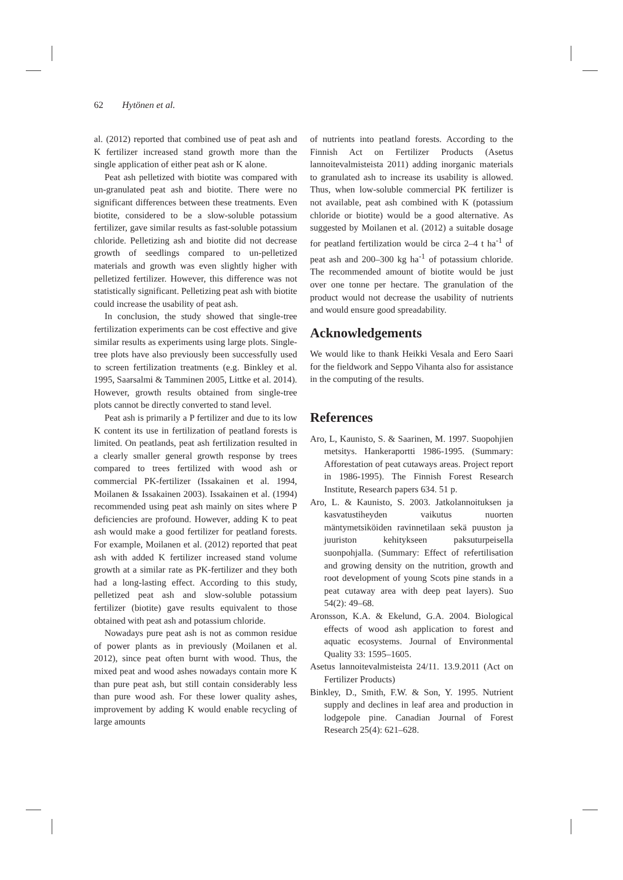62 Hytönen et al.
al. (2012) reported that combined use of peat ash and K fertilizer increased stand growth more than the single application of either peat ash or K alone.
Peat ash pelletized with biotite was compared with un-granulated peat ash and biotite. There were no significant differences between these treatments. Even biotite, considered to be a slow-soluble potassium fertilizer, gave similar results as fast-soluble potassium chloride. Pelletizing ash and biotite did not decrease growth of seedlings compared to un-pelletized materials and growth was even slightly higher with pelletized fertilizer. However, this difference was not statistically significant. Pelletizing peat ash with biotite could increase the usability of peat ash.
In conclusion, the study showed that single-tree fertilization experiments can be cost effective and give similar results as experiments using large plots. Single-tree plots have also previously been successfully used to screen fertilization treatments (e.g. Binkley et al. 1995, Saarsalmi & Tamminen 2005, Littke et al. 2014). However, growth results obtained from single-tree plots cannot be directly converted to stand level.
Peat ash is primarily a P fertilizer and due to its low K content its use in fertilization of peatland forests is limited. On peatlands, peat ash fertilization resulted in a clearly smaller general growth response by trees compared to trees fertilized with wood ash or commercial PK-fertilizer (Issakainen et al. 1994, Moilanen & Issakainen 2003). Issakainen et al. (1994) recommended using peat ash mainly on sites where P deficiencies are profound. However, adding K to peat ash would make a good fertilizer for peatland forests. For example, Moilanen et al. (2012) reported that peat ash with added K fertilizer increased stand volume growth at a similar rate as PK-fertilizer and they both had a long-lasting effect. According to this study, pelletized peat ash and slow-soluble potassium fertilizer (biotite) gave results equivalent to those obtained with peat ash and potassium chloride.
Nowadays pure peat ash is not as common residue of power plants as in previously (Moilanen et al. 2012), since peat often burnt with wood. Thus, the mixed peat and wood ashes nowadays contain more K than pure peat ash, but still contain considerably less than pure wood ash. For these lower quality ashes, improvement by adding K would enable recycling of large amounts
of nutrients into peatland forests. According to the Finnish Act on Fertilizer Products (Asetus lannoitevalmisteista 2011) adding inorganic materials to granulated ash to increase its usability is allowed. Thus, when low-soluble commercial PK fertilizer is not available, peat ash combined with K (potassium chloride or biotite) would be a good alternative. As suggested by Moilanen et al. (2012) a suitable dosage for peatland fertilization would be circa 2–4 t ha<sup>-1</sup> of peat ash and 200–300 kg ha<sup>-1</sup> of potassium chloride. The recommended amount of biotite would be just over one tonne per hectare. The granulation of the product would not decrease the usability of nutrients and would ensure good spreadability.
Acknowledgements
We would like to thank Heikki Vesala and Eero Saari for the fieldwork and Seppo Vihanta also for assistance in the computing of the results.
References
Aro, L, Kaunisto, S. & Saarinen, M. 1997. Suopohjien metsitys. Hankeraportti 1986-1995. (Summary: Afforestation of peat cutaways areas. Project report in 1986-1995). The Finnish Forest Research Institute, Research papers 634. 51 p.
Aro, L. & Kaunisto, S. 2003. Jatkolannoituksen ja kasvatustiheyden vaikutus nuorten mäntymetsiköiden ravinnetilaan sekä puuston ja juuriston kehitykseen paksuturpeisella suonpohjalla. (Summary: Effect of refertilisation and growing density on the nutrition, growth and root development of young Scots pine stands in a peat cutaway area with deep peat layers). Suo 54(2): 49–68.
Aronsson, K.A. & Ekelund, G.A. 2004. Biological effects of wood ash application to forest and aquatic ecosystems. Journal of Environmental Quality 33: 1595–1605.
Asetus lannoitevalmisteista 24/11. 13.9.2011 (Act on Fertilizer Products)
Binkley, D., Smith, F.W. & Son, Y. 1995. Nutrient supply and declines in leaf area and production in lodgepole pine. Canadian Journal of Forest Research 25(4): 621–628.